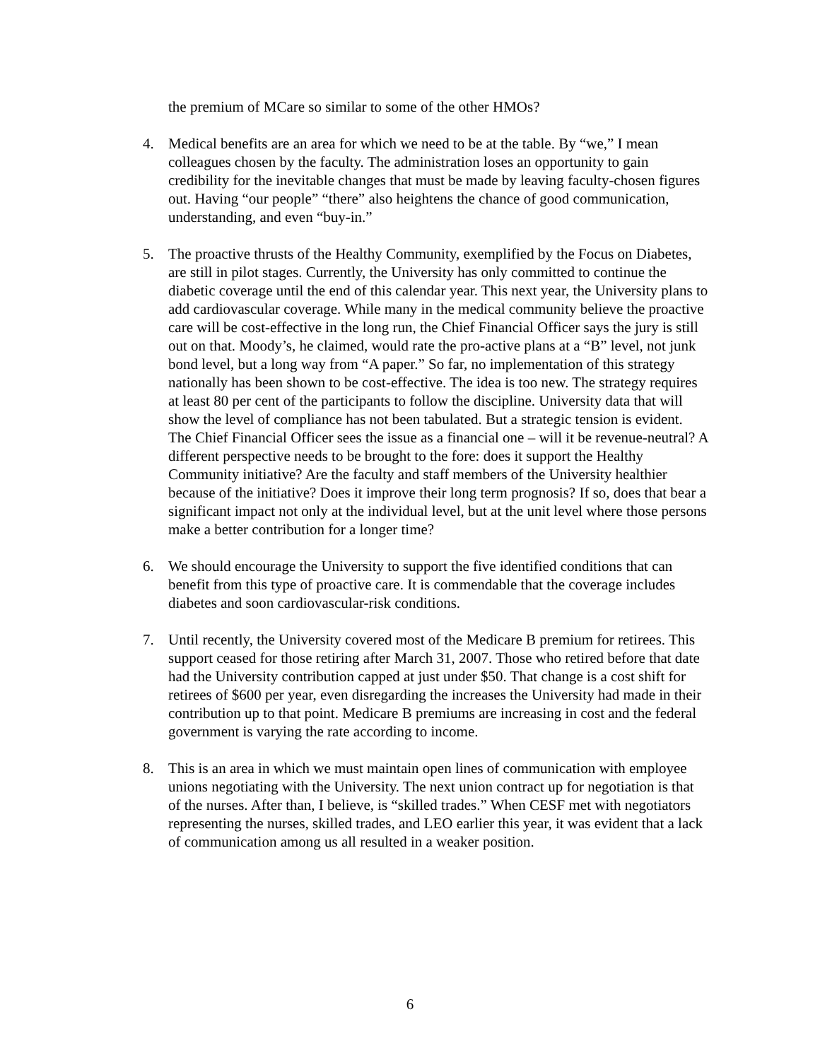the premium of MCare so similar to some of the other HMOs?
4. Medical benefits are an area for which we need to be at the table. By “we,” I mean colleagues chosen by the faculty. The administration loses an opportunity to gain credibility for the inevitable changes that must be made by leaving faculty-chosen figures out. Having “our people” “there” also heightens the chance of good communication, understanding, and even “buy-in.”
5. The proactive thrusts of the Healthy Community, exemplified by the Focus on Diabetes, are still in pilot stages. Currently, the University has only committed to continue the diabetic coverage until the end of this calendar year. This next year, the University plans to add cardiovascular coverage. While many in the medical community believe the proactive care will be cost-effective in the long run, the Chief Financial Officer says the jury is still out on that. Moody’s, he claimed, would rate the pro-active plans at a “B” level, not junk bond level, but a long way from “A paper.” So far, no implementation of this strategy nationally has been shown to be cost-effective. The idea is too new. The strategy requires at least 80 per cent of the participants to follow the discipline. University data that will show the level of compliance has not been tabulated. But a strategic tension is evident. The Chief Financial Officer sees the issue as a financial one – will it be revenue-neutral? A different perspective needs to be brought to the fore: does it support the Healthy Community initiative? Are the faculty and staff members of the University healthier because of the initiative? Does it improve their long term prognosis? If so, does that bear a significant impact not only at the individual level, but at the unit level where those persons make a better contribution for a longer time?
6. We should encourage the University to support the five identified conditions that can benefit from this type of proactive care. It is commendable that the coverage includes diabetes and soon cardiovascular-risk conditions.
7. Until recently, the University covered most of the Medicare B premium for retirees. This support ceased for those retiring after March 31, 2007. Those who retired before that date had the University contribution capped at just under $50. That change is a cost shift for retirees of $600 per year, even disregarding the increases the University had made in their contribution up to that point. Medicare B premiums are increasing in cost and the federal government is varying the rate according to income.
8. This is an area in which we must maintain open lines of communication with employee unions negotiating with the University. The next union contract up for negotiation is that of the nurses. After than, I believe, is “skilled trades.” When CESF met with negotiators representing the nurses, skilled trades, and LEO earlier this year, it was evident that a lack of communication among us all resulted in a weaker position.
6